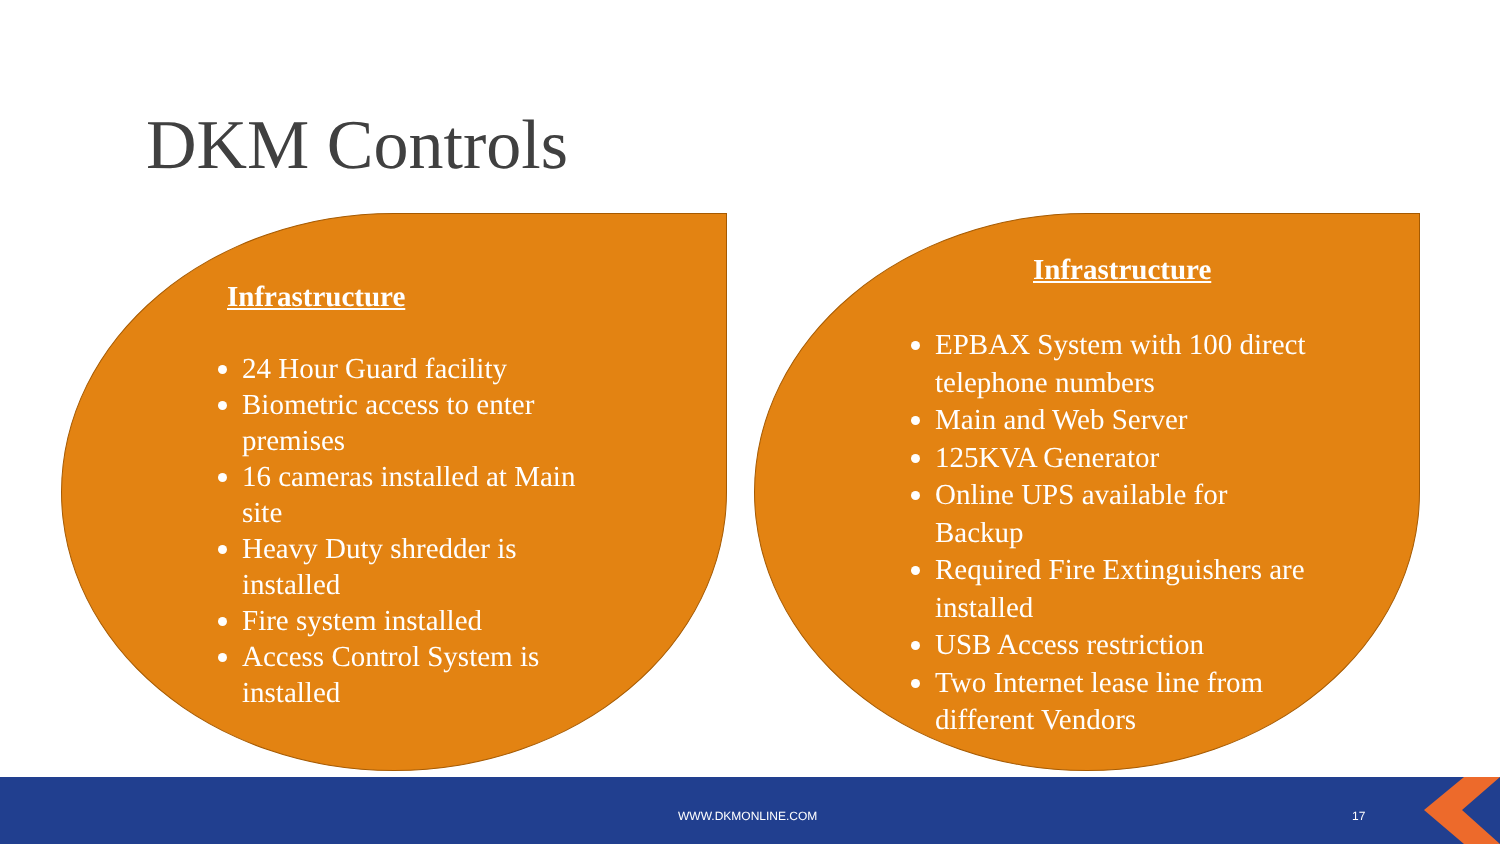DKM Controls
Infrastructure
24 Hour Guard facility
Biometric access to enter premises
16 cameras installed at Main site
Heavy Duty shredder is installed
Fire system installed
Access Control System is installed
Infrastructure
EPBAX System with 100 direct telephone numbers
Main and Web Server
125KVA Generator
Online UPS available for Backup
Required Fire Extinguishers are installed
USB Access restriction
Two Internet lease line from different Vendors
WWW.DKMONLINE.COM 17